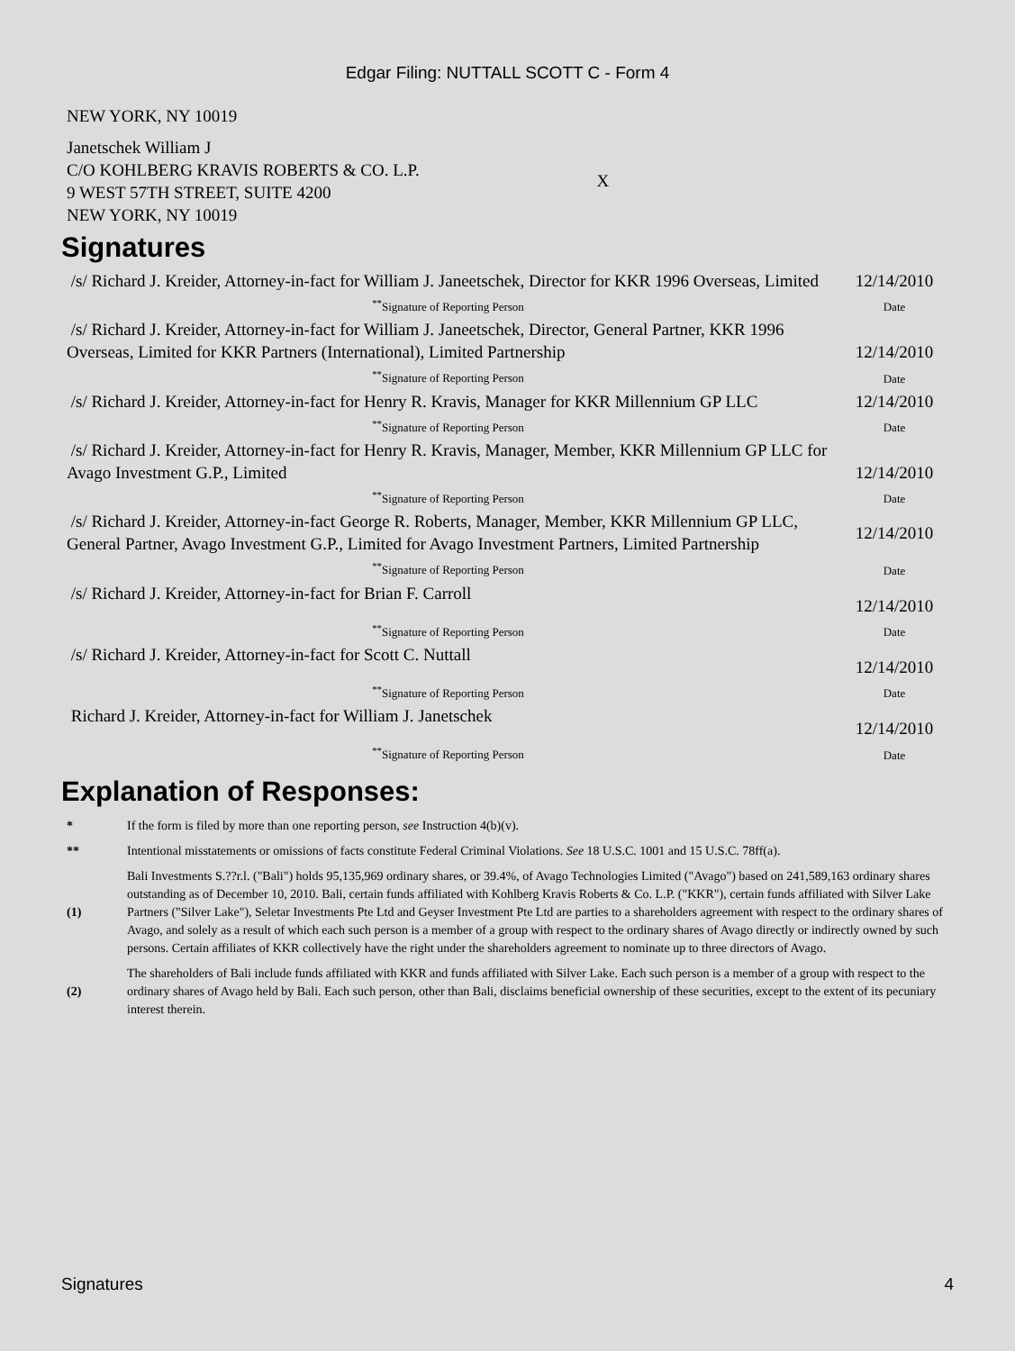Edgar Filing: NUTTALL SCOTT C - Form 4
NEW YORK, NY 10019
| Janetschek William J C/O KOHLBERG KRAVIS ROBERTS & CO. L.P. 9 WEST 57TH STREET, SUITE 4200 NEW YORK, NY 10019 | X |
Signatures
| /s/ Richard J. Kreider, Attorney-in-fact for William J. Janeetschek, Director for KKR 1996 Overseas, Limited | 12/14/2010 |
| <sup>**</sup> Signature of Reporting Person | Date |
| /s/ Richard J. Kreider, Attorney-in-fact for William J. Janeetschek, Director, General Partner, KKR 1996 Overseas, Limited for KKR Partners (International), Limited Partnership | 12/14/2010 |
| <sup>**</sup> Signature of Reporting Person | Date |
| /s/ Richard J. Kreider, Attorney-in-fact for Henry R. Kravis, Manager for KKR Millennium GP LLC | 12/14/2010 |
| <sup>**</sup> Signature of Reporting Person | Date |
| /s/ Richard J. Kreider, Attorney-in-fact for Henry R. Kravis, Manager, Member, KKR Millennium GP LLC for Avago Investment G.P., Limited | 12/14/2010 |
| <sup>**</sup> Signature of Reporting Person | Date |
| /s/ Richard J. Kreider, Attorney-in-fact George R. Roberts, Manager, Member, KKR Millennium GP LLC, General Partner, Avago Investment G.P., Limited for Avago Investment Partners, Limited Partnership | 12/14/2010 |
| <sup>**</sup> Signature of Reporting Person | Date |
| /s/ Richard J. Kreider, Attorney-in-fact for Brian F. Carroll | 12/14/2010 |
| <sup>**</sup> Signature of Reporting Person | Date |
| /s/ Richard J. Kreider, Attorney-in-fact for Scott C. Nuttall | 12/14/2010 |
| <sup>**</sup> Signature of Reporting Person | Date |
| Richard J. Kreider, Attorney-in-fact for William J. Janetschek | 12/14/2010 |
| <sup>**</sup> Signature of Reporting Person | Date |
Explanation of Responses:
| * | If the form is filed by more than one reporting person, see Instruction 4(b)(v). |
| ** | Intentional misstatements or omissions of facts constitute Federal Criminal Violations. See 18 U.S.C. 1001 and 15 U.S.C. 78ff(a). |
| (1) | Bali Investments S.??r.l. ("Bali") holds 95,135,969 ordinary shares, or 39.4%, of Avago Technologies Limited ("Avago") based on 241,589,163 ordinary shares outstanding as of December 10, 2010. Bali, certain funds affiliated with Kohlberg Kravis Roberts & Co. L.P. ("KKR"), certain funds affiliated with Silver Lake Partners ("Silver Lake"), Seletar Investments Pte Ltd and Geyser Investment Pte Ltd are parties to a shareholders agreement with respect to the ordinary shares of Avago, and solely as a result of which each such person is a member of a group with respect to the ordinary shares of Avago directly or indirectly owned by such persons. Certain affiliates of KKR collectively have the right under the shareholders agreement to nominate up to three directors of Avago. |
| (2) | The shareholders of Bali include funds affiliated with KKR and funds affiliated with Silver Lake. Each such person is a member of a group with respect to the ordinary shares of Avago held by Bali. Each such person, other than Bali, disclaims beneficial ownership of these securities, except to the extent of its pecuniary interest therein. |
Signatures 4